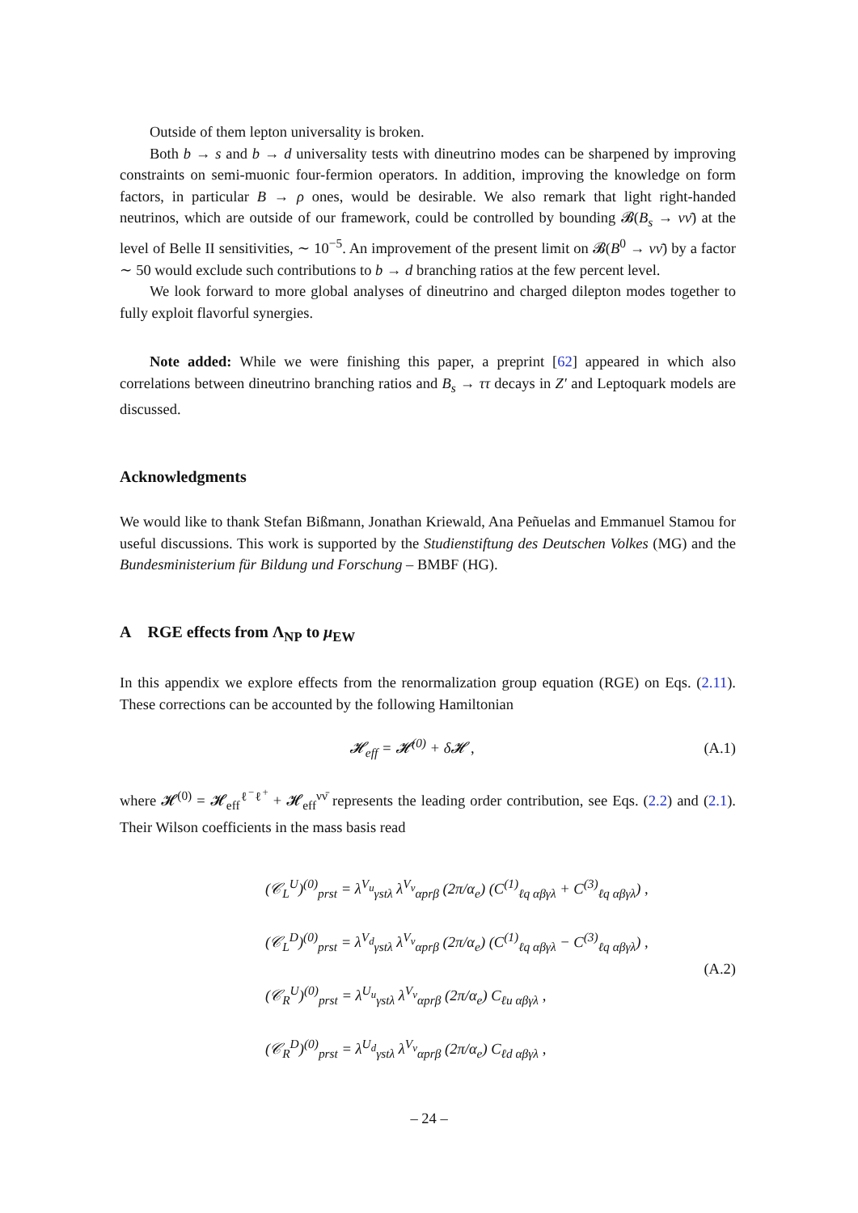Outside of them lepton universality is broken.
Both b → s and b → d universality tests with dineutrino modes can be sharpened by improving constraints on semi-muonic four-fermion operators. In addition, improving the knowledge on form factors, in particular B → ρ ones, would be desirable. We also remark that light right-handed neutrinos, which are outside of our framework, could be controlled by bounding 𝓑(B<sub>s</sub> → νν̄) at the level of Belle II sensitivities, ∼ 10<sup>−5</sup>. An improvement of the present limit on 𝓑(B<sup>0</sup> → νν̄) by a factor ∼ 50 would exclude such contributions to b → d branching ratios at the few percent level.
We look forward to more global analyses of dineutrino and charged dilepton modes together to fully exploit flavorful synergies.
Note added: While we were finishing this paper, a preprint [62] appeared in which also correlations between dineutrino branching ratios and B<sub>s</sub> → ττ decays in Z′ and Leptoquark models are discussed.
Acknowledgments
We would like to thank Stefan Bißmann, Jonathan Kriewald, Ana Peñuelas and Emmanuel Stamou for useful discussions. This work is supported by the Studienstiftung des Deutschen Volkes (MG) and the Bundesministerium für Bildung und Forschung – BMBF (HG).
A RGE effects from Λ<sub>NP</sub> to μ<sub>EW</sub>
In this appendix we explore effects from the renormalization group equation (RGE) on Eqs. (2.11). These corrections can be accounted by the following Hamiltonian
𝓗<sub>eff</sub> = 𝓗<sup>(0)</sup> + δ𝓗 , (A.1)
where 𝓗<sup>(0)</sup> = 𝓗<sub>eff</sub><sup>ℓ<sup>−</sup>ℓ<sup>+</sup></sup> + 𝓗<sub>eff</sub><sup>νν̄</sup> represents the leading order contribution, see Eqs. (2.2) and (2.1). Their Wilson coefficients in the mass basis read
(𝒞<sub>L</sub><sup>U</sup>)<sup>(0)</sup><sub>prst</sub> = λ<sup>V<sub>u</sub></sup><sub>γstλ</sub> λ<sup>V<sub>ν</sub></sup><sub>αprβ</sub> (2π/α<sub>e</sub>) (C<sup>(1)</sup><sub>ℓq αβγλ</sub> + C<sup>(3)</sup><sub>ℓq αβγλ</sub>) ,
(𝒞<sub>L</sub><sup>D</sup>)<sup>(0)</sup><sub>prst</sub> = λ<sup>V<sub>d</sub></sup><sub>γstλ</sub> λ<sup>V<sub>ν</sub></sup><sub>αprβ</sub> (2π/α<sub>e</sub>) (C<sup>(1)</sup><sub>ℓq αβγλ</sub> − C<sup>(3)</sup><sub>ℓq αβγλ</sub>) ,
(𝒞<sub>R</sub><sup>U</sup>)<sup>(0)</sup><sub>prst</sub> = λ<sup>U<sub>u</sub></sup><sub>γstλ</sub> λ<sup>V<sub>ν</sub></sup><sub>αprβ</sub> (2π/α<sub>e</sub>) C<sub>ℓu αβγλ</sub> ,
(𝒞<sub>R</sub><sup>D</sup>)<sup>(0)</sup><sub>prst</sub> = λ<sup>U<sub>d</sub></sup><sub>γstλ</sub> λ<sup>V<sub>ν</sub></sup><sub>αprβ</sub> (2π/α<sub>e</sub>) C<sub>ℓd αβγλ</sub> ,
(A.2)
– 24 –